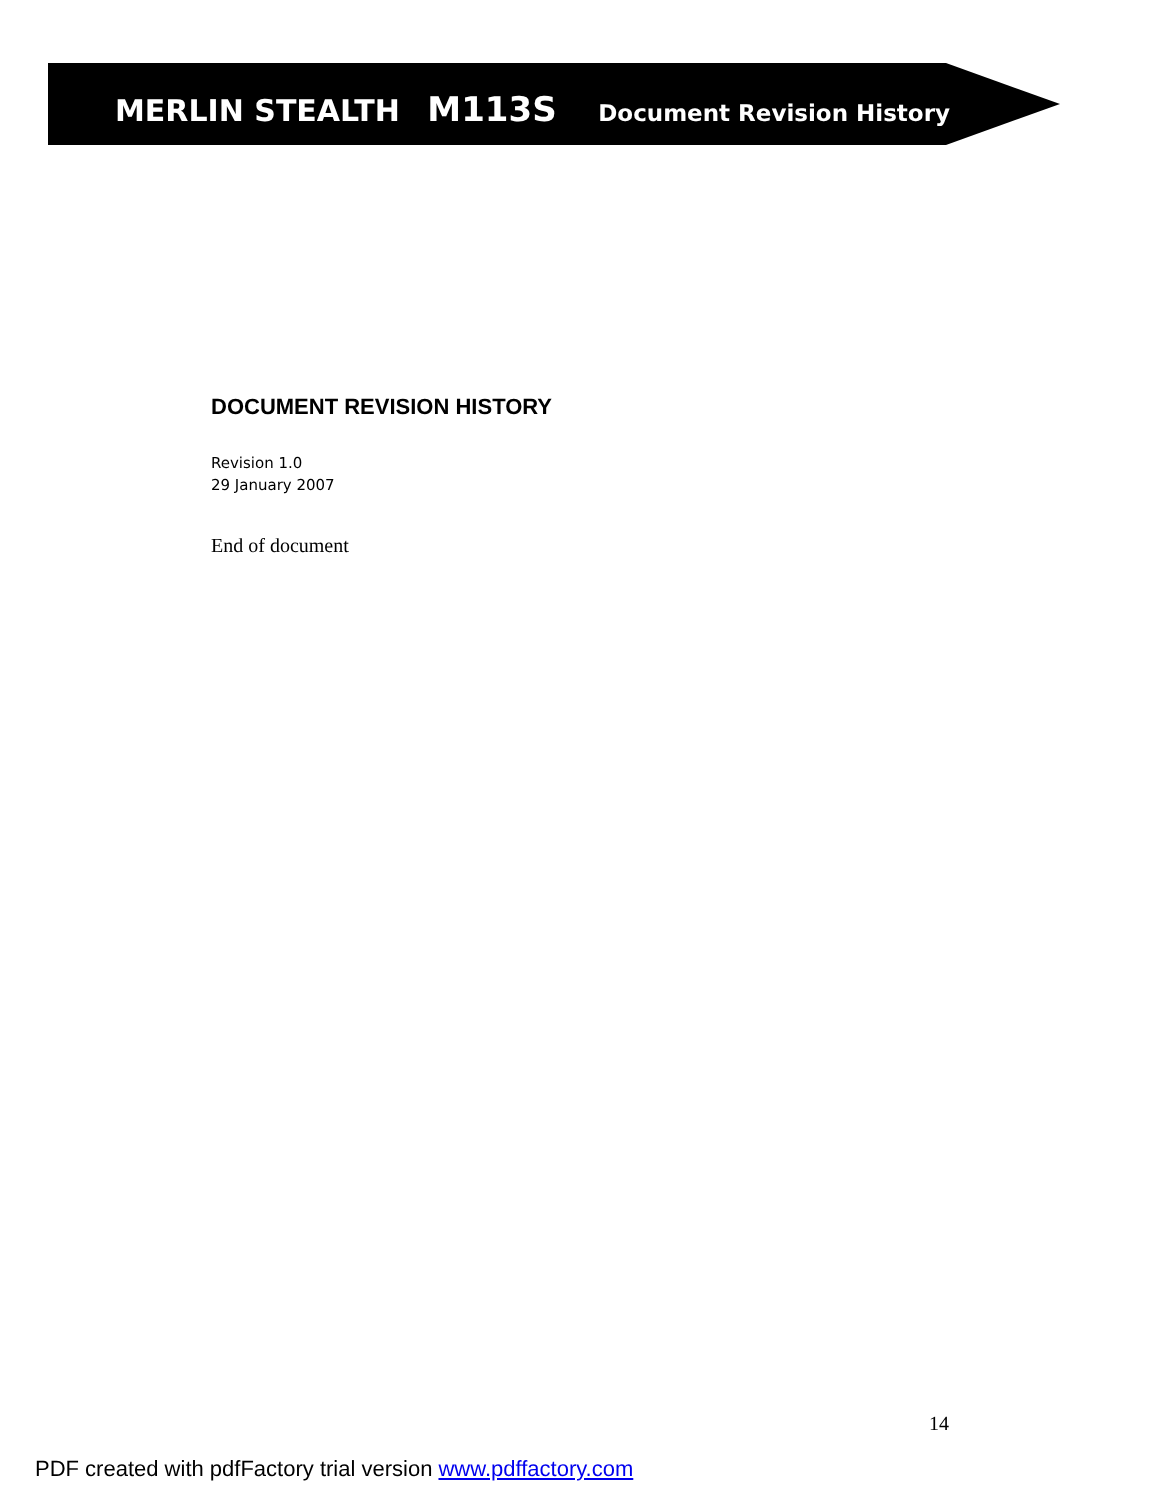MERLIN STEALTH M113S Document Revision History
DOCUMENT REVISION HISTORY
Revision 1.0
29 January 2007
End of document
14
PDF created with pdfFactory trial version www.pdffactory.com